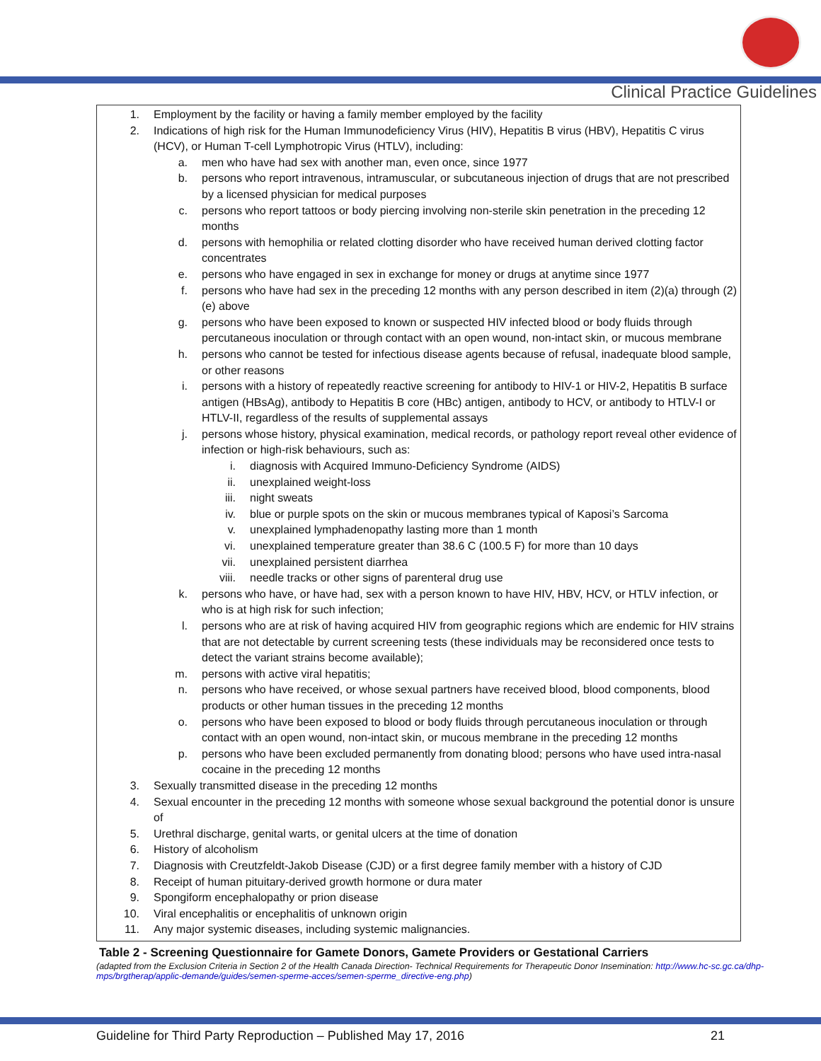Clinical Practice Guidelines
1. Employment by the facility or having a family member employed by the facility
2. Indications of high risk for the Human Immunodeficiency Virus (HIV), Hepatitis B virus (HBV), Hepatitis C virus (HCV), or Human T-cell Lymphotropic Virus (HTLV), including:
a. men who have had sex with another man, even once, since 1977
b. persons who report intravenous, intramuscular, or subcutaneous injection of drugs that are not prescribed by a licensed physician for medical purposes
c. persons who report tattoos or body piercing involving non-sterile skin penetration in the preceding 12 months
d. persons with hemophilia or related clotting disorder who have received human derived clotting factor concentrates
e. persons who have engaged in sex in exchange for money or drugs at anytime since 1977
f. persons who have had sex in the preceding 12 months with any person described in item (2)(a) through (2)(e) above
g. persons who have been exposed to known or suspected HIV infected blood or body fluids through percutaneous inoculation or through contact with an open wound, non-intact skin, or mucous membrane
h. persons who cannot be tested for infectious disease agents because of refusal, inadequate blood sample, or other reasons
i. persons with a history of repeatedly reactive screening for antibody to HIV-1 or HIV-2, Hepatitis B surface antigen (HBsAg), antibody to Hepatitis B core (HBc) antigen, antibody to HCV, or antibody to HTLV-I or HTLV-II, regardless of the results of supplemental assays
j. persons whose history, physical examination, medical records, or pathology report reveal other evidence of infection or high-risk behaviours, such as:
i. diagnosis with Acquired Immuno-Deficiency Syndrome (AIDS)
ii. unexplained weight-loss
iii. night sweats
iv. blue or purple spots on the skin or mucous membranes typical of Kaposi’s Sarcoma
v. unexplained lymphadenopathy lasting more than 1 month
vi. unexplained temperature greater than 38.6 C (100.5 F) for more than 10 days
vii. unexplained persistent diarrhea
viii. needle tracks or other signs of parenteral drug use
k. persons who have, or have had, sex with a person known to have HIV, HBV, HCV, or HTLV infection, or who is at high risk for such infection;
l. persons who are at risk of having acquired HIV from geographic regions which are endemic for HIV strains that are not detectable by current screening tests (these individuals may be reconsidered once tests to detect the variant strains become available);
m. persons with active viral hepatitis;
n. persons who have received, or whose sexual partners have received blood, blood components, blood products or other human tissues in the preceding 12 months
o. persons who have been exposed to blood or body fluids through percutaneous inoculation or through contact with an open wound, non-intact skin, or mucous membrane in the preceding 12 months
p. persons who have been excluded permanently from donating blood; persons who have used intra-nasal cocaine in the preceding 12 months
3. Sexually transmitted disease in the preceding 12 months
4. Sexual encounter in the preceding 12 months with someone whose sexual background the potential donor is unsure of
5. Urethral discharge, genital warts, or genital ulcers at the time of donation
6. History of alcoholism
7. Diagnosis with Creutzfeldt-Jakob Disease (CJD) or a first degree family member with a history of CJD
8. Receipt of human pituitary-derived growth hormone or dura mater
9. Spongiform encephalopathy or prion disease
10. Viral encephalitis or encephalitis of unknown origin
11. Any major systemic diseases, including systemic malignancies.
Table 2 - Screening Questionnaire for Gamete Donors, Gamete Providers or Gestational Carriers
(adapted from the Exclusion Criteria in Section 2 of the Health Canada Direction- Technical Requirements for Therapeutic Donor Insemination: http://www.hc-sc.gc.ca/dhp-mps/brgtherap/applic-demande/guides/semen-sperme-acces/semen-sperme_directive-eng.php)
Guideline for Third Party Reproduction – Published May 17, 2016 21